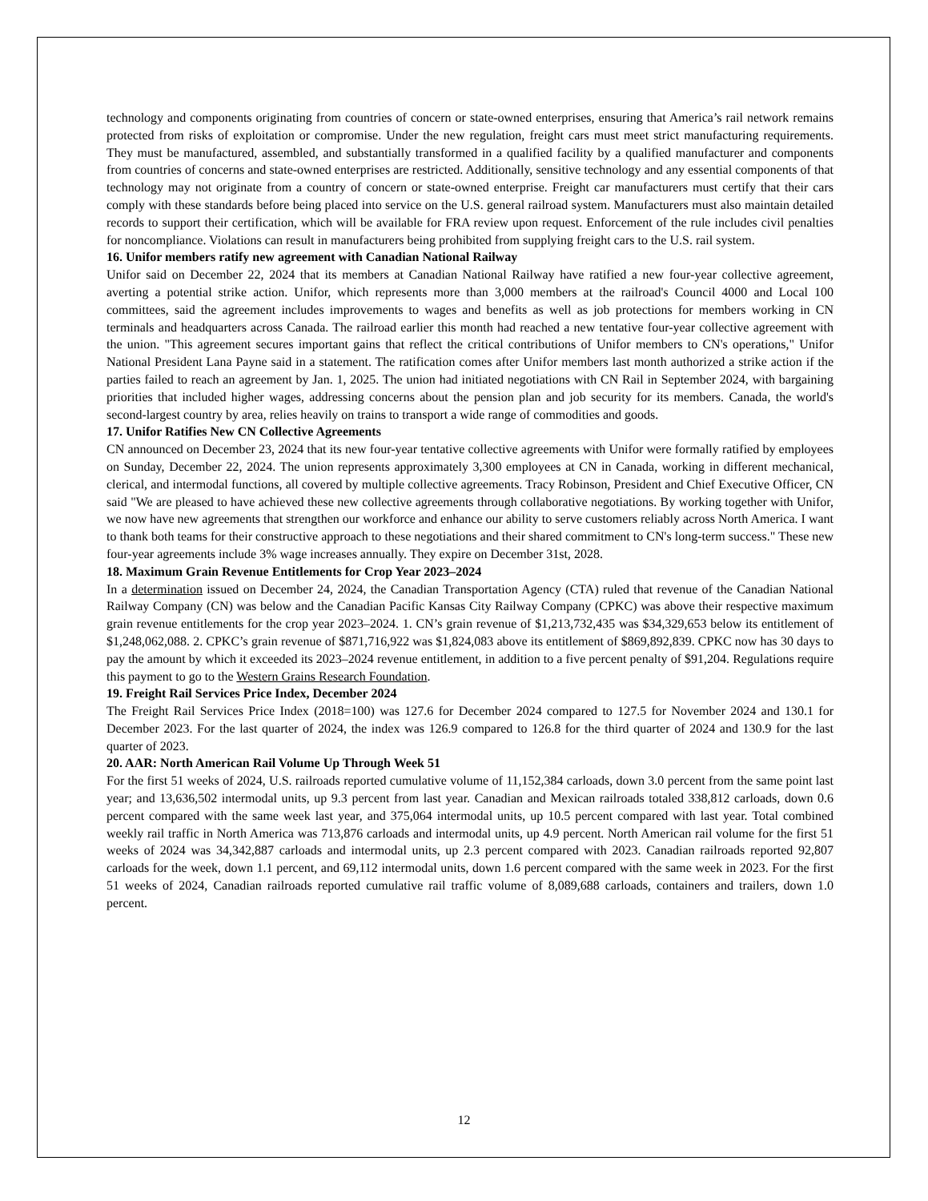technology and components originating from countries of concern or state-owned enterprises, ensuring that America’s rail network remains protected from risks of exploitation or compromise. Under the new regulation, freight cars must meet strict manufacturing requirements. They must be manufactured, assembled, and substantially transformed in a qualified facility by a qualified manufacturer and components from countries of concerns and state-owned enterprises are restricted. Additionally, sensitive technology and any essential components of that technology may not originate from a country of concern or state-owned enterprise. Freight car manufacturers must certify that their cars comply with these standards before being placed into service on the U.S. general railroad system. Manufacturers must also maintain detailed records to support their certification, which will be available for FRA review upon request. Enforcement of the rule includes civil penalties for noncompliance. Violations can result in manufacturers being prohibited from supplying freight cars to the U.S. rail system.
16. Unifor members ratify new agreement with Canadian National Railway
Unifor said on December 22, 2024 that its members at Canadian National Railway have ratified a new four-year collective agreement, averting a potential strike action. Unifor, which represents more than 3,000 members at the railroad's Council 4000 and Local 100 committees, said the agreement includes improvements to wages and benefits as well as job protections for members working in CN terminals and headquarters across Canada. The railroad earlier this month had reached a new tentative four-year collective agreement with the union. "This agreement secures important gains that reflect the critical contributions of Unifor members to CN's operations," Unifor National President Lana Payne said in a statement. The ratification comes after Unifor members last month authorized a strike action if the parties failed to reach an agreement by Jan. 1, 2025. The union had initiated negotiations with CN Rail in September 2024, with bargaining priorities that included higher wages, addressing concerns about the pension plan and job security for its members. Canada, the world's second-largest country by area, relies heavily on trains to transport a wide range of commodities and goods.
17. Unifor Ratifies New CN Collective Agreements
CN announced on December 23, 2024 that its new four-year tentative collective agreements with Unifor were formally ratified by employees on Sunday, December 22, 2024. The union represents approximately 3,300 employees at CN in Canada, working in different mechanical, clerical, and intermodal functions, all covered by multiple collective agreements. Tracy Robinson, President and Chief Executive Officer, CN said "We are pleased to have achieved these new collective agreements through collaborative negotiations. By working together with Unifor, we now have new agreements that strengthen our workforce and enhance our ability to serve customers reliably across North America. I want to thank both teams for their constructive approach to these negotiations and their shared commitment to CN's long-term success." These new four-year agreements include 3% wage increases annually. They expire on December 31st, 2028.
18. Maximum Grain Revenue Entitlements for Crop Year 2023–2024
In a determination issued on December 24, 2024, the Canadian Transportation Agency (CTA) ruled that revenue of the Canadian National Railway Company (CN) was below and the Canadian Pacific Kansas City Railway Company (CPKC) was above their respective maximum grain revenue entitlements for the crop year 2023–2024. 1. CN’s grain revenue of $1,213,732,435 was $34,329,653 below its entitlement of $1,248,062,088. 2. CPKC’s grain revenue of $871,716,922 was $1,824,083 above its entitlement of $869,892,839. CPKC now has 30 days to pay the amount by which it exceeded its 2023–2024 revenue entitlement, in addition to a five percent penalty of $91,204. Regulations require this payment to go to the Western Grains Research Foundation.
19. Freight Rail Services Price Index, December 2024
The Freight Rail Services Price Index (2018=100) was 127.6 for December 2024 compared to 127.5 for November 2024 and 130.1 for December 2023. For the last quarter of 2024, the index was 126.9 compared to 126.8 for the third quarter of 2024 and 130.9 for the last quarter of 2023.
20. AAR: North American Rail Volume Up Through Week 51
For the first 51 weeks of 2024, U.S. railroads reported cumulative volume of 11,152,384 carloads, down 3.0 percent from the same point last year; and 13,636,502 intermodal units, up 9.3 percent from last year. Canadian and Mexican railroads totaled 338,812 carloads, down 0.6 percent compared with the same week last year, and 375,064 intermodal units, up 10.5 percent compared with last year. Total combined weekly rail traffic in North America was 713,876 carloads and intermodal units, up 4.9 percent. North American rail volume for the first 51 weeks of 2024 was 34,342,887 carloads and intermodal units, up 2.3 percent compared with 2023. Canadian railroads reported 92,807 carloads for the week, down 1.1 percent, and 69,112 intermodal units, down 1.6 percent compared with the same week in 2023. For the first 51 weeks of 2024, Canadian railroads reported cumulative rail traffic volume of 8,089,688 carloads, containers and trailers, down 1.0 percent.
12